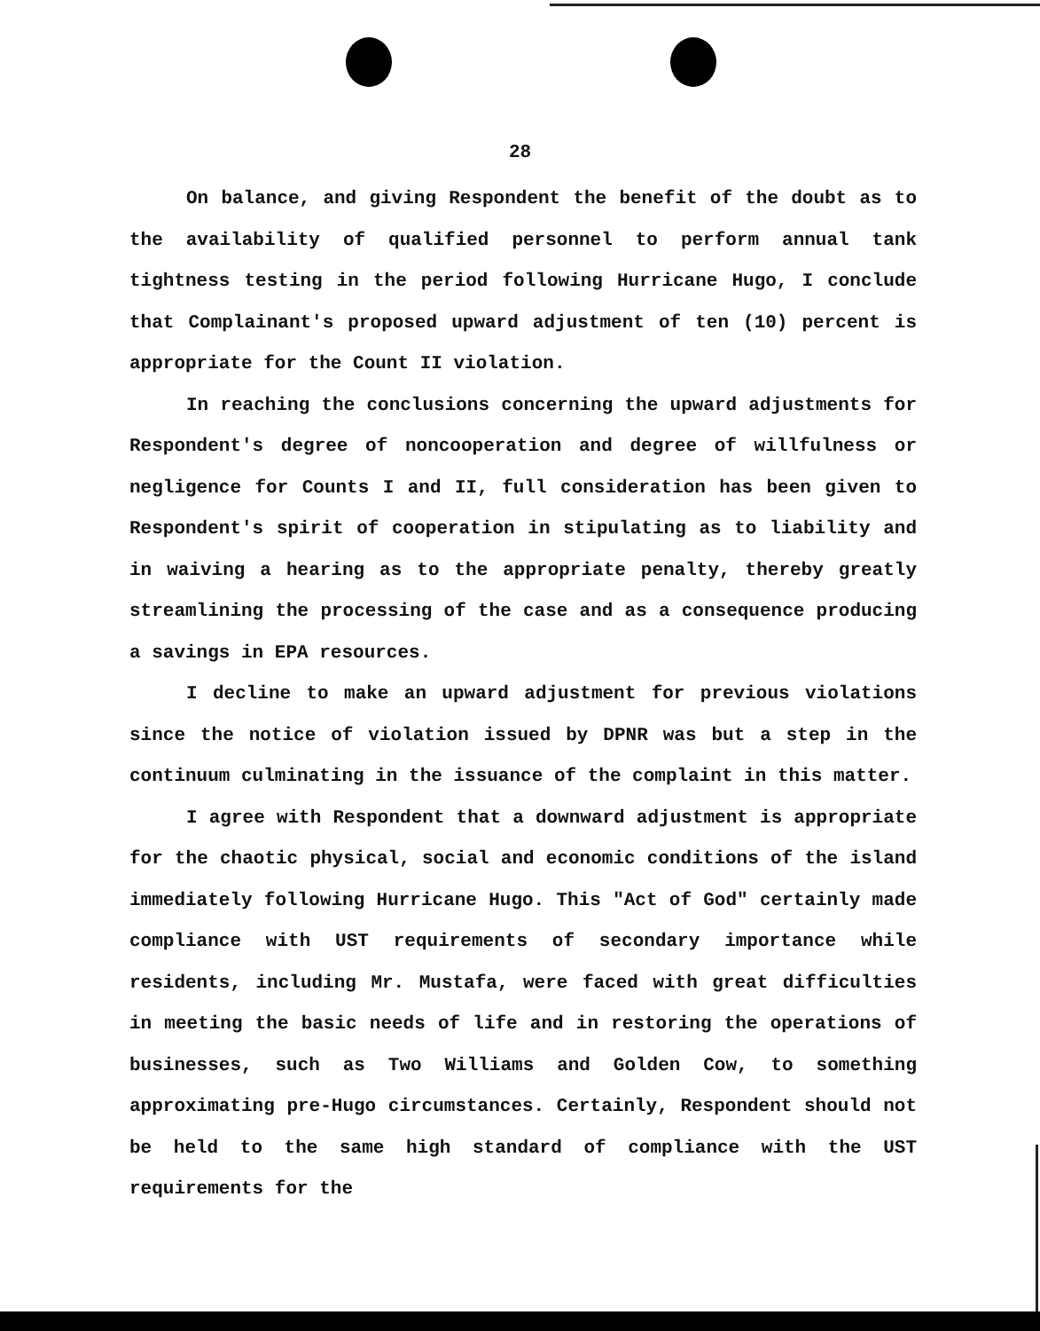28
On balance, and giving Respondent the benefit of the doubt as to the availability of qualified personnel to perform annual tank tightness testing in the period following Hurricane Hugo, I conclude that Complainant's proposed upward adjustment of ten (10) percent is appropriate for the Count II violation.
In reaching the conclusions concerning the upward adjustments for Respondent's degree of noncooperation and degree of willfulness or negligence for Counts I and II, full consideration has been given to Respondent's spirit of cooperation in stipulating as to liability and in waiving a hearing as to the appropriate penalty, thereby greatly streamlining the processing of the case and as a consequence producing a savings in EPA resources.
I decline to make an upward adjustment for previous violations since the notice of violation issued by DPNR was but a step in the continuum culminating in the issuance of the complaint in this matter.
I agree with Respondent that a downward adjustment is appropriate for the chaotic physical, social and economic conditions of the island immediately following Hurricane Hugo. This "Act of God" certainly made compliance with UST requirements of secondary importance while residents, including Mr. Mustafa, were faced with great difficulties in meeting the basic needs of life and in restoring the operations of businesses, such as Two Williams and Golden Cow, to something approximating pre-Hugo circumstances. Certainly, Respondent should not be held to the same high standard of compliance with the UST requirements for the